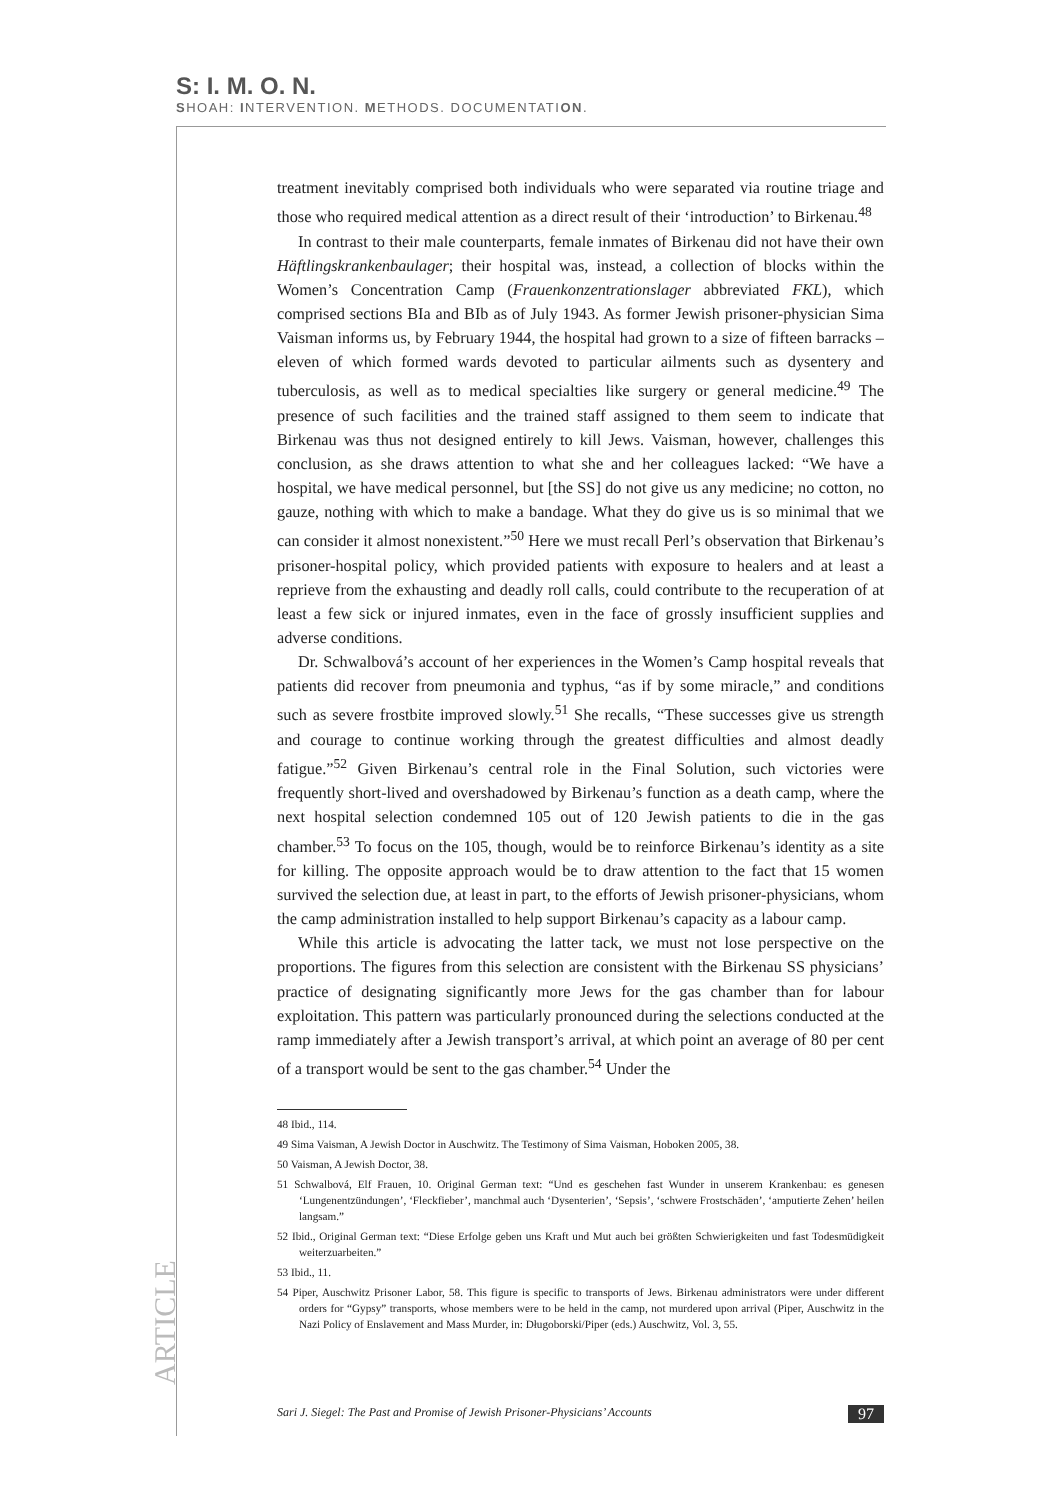S: I. M. O. N.
SHOAH: INTERVENTION. METHODS. DOCUMENTATION.
ARTICLE
treatment inevitably comprised both individuals who were separated via routine triage and those who required medical attention as a direct result of their ‘introduction’ to Birkenau.<sup>48</sup>
In contrast to their male counterparts, female inmates of Birkenau did not have their own Häftlingskrankenbaulager; their hospital was, instead, a collection of blocks within the Women’s Concentration Camp (Frauenkonzentrationslager abbreviated FKL), which comprised sections BIa and BIb as of July 1943. As former Jewish prisoner-physician Sima Vaisman informs us, by February 1944, the hospital had grown to a size of fifteen barracks – eleven of which formed wards devoted to particular ailments such as dysentery and tuberculosis, as well as to medical specialties like surgery or general medicine.<sup>49</sup> The presence of such facilities and the trained staff assigned to them seem to indicate that Birkenau was thus not designed entirely to kill Jews. Vaisman, however, challenges this conclusion, as she draws attention to what she and her colleagues lacked: “We have a hospital, we have medical personnel, but [the SS] do not give us any medicine; no cotton, no gauze, nothing with which to make a bandage. What they do give us is so minimal that we can consider it almost nonexistent.”<sup>50</sup> Here we must recall Perl’s observation that Birkenau’s prisoner-hospital policy, which provided patients with exposure to healers and at least a reprieve from the exhausting and deadly roll calls, could contribute to the recuperation of at least a few sick or injured inmates, even in the face of grossly insufficient supplies and adverse conditions.
Dr. Schwalbová’s account of her experiences in the Women’s Camp hospital reveals that patients did recover from pneumonia and typhus, “as if by some miracle,” and conditions such as severe frostbite improved slowly.<sup>51</sup> She recalls, “These successes give us strength and courage to continue working through the greatest difficulties and almost deadly fatigue.”<sup>52</sup> Given Birkenau’s central role in the Final Solution, such victories were frequently short-lived and overshadowed by Birkenau’s function as a death camp, where the next hospital selection condemned 105 out of 120 Jewish patients to die in the gas chamber.<sup>53</sup> To focus on the 105, though, would be to reinforce Birkenau’s identity as a site for killing. The opposite approach would be to draw attention to the fact that 15 women survived the selection due, at least in part, to the efforts of Jewish prisoner-physicians, whom the camp administration installed to help support Birkenau’s capacity as a labour camp.
While this article is advocating the latter tack, we must not lose perspective on the proportions. The figures from this selection are consistent with the Birkenau SS physicians’ practice of designating significantly more Jews for the gas chamber than for labour exploitation. This pattern was particularly pronounced during the selections conducted at the ramp immediately after a Jewish transport’s arrival, at which point an average of 80 per cent of a transport would be sent to the gas chamber.<sup>54</sup> Under the
48 Ibid., 114.
49 Sima Vaisman, A Jewish Doctor in Auschwitz. The Testimony of Sima Vaisman, Hoboken 2005, 38.
50 Vaisman, A Jewish Doctor, 38.
51 Schwalbová, Elf Frauen, 10. Original German text: “Und es geschehen fast Wunder in unserem Krankenbau: es genesen ‘Lungenentzündungen’, ‘Fleckfieber’, manchmal auch ‘Dysenterien’, ‘Sepsis’, ‘schwere Frostschäden’, ‘amputierte Zehen’ heilen langsam.”
52 Ibid., Original German text: “Diese Erfolge geben uns Kraft und Mut auch bei größten Schwierigkeiten und fast Todesmüdigkeit weiterzuarbeiten.”
53 Ibid., 11.
54 Piper, Auschwitz Prisoner Labor, 58. This figure is specific to transports of Jews. Birkenau administrators were under different orders for “Gypsy” transports, whose members were to be held in the camp, not murdered upon arrival (Piper, Auschwitz in the Nazi Policy of Enslavement and Mass Murder, in: Długoborski/Piper (eds.) Auschwitz, Vol. 3, 55.
Sari J. Siegel: The Past and Promise of Jewish Prisoner-Physicians’ Accounts 97